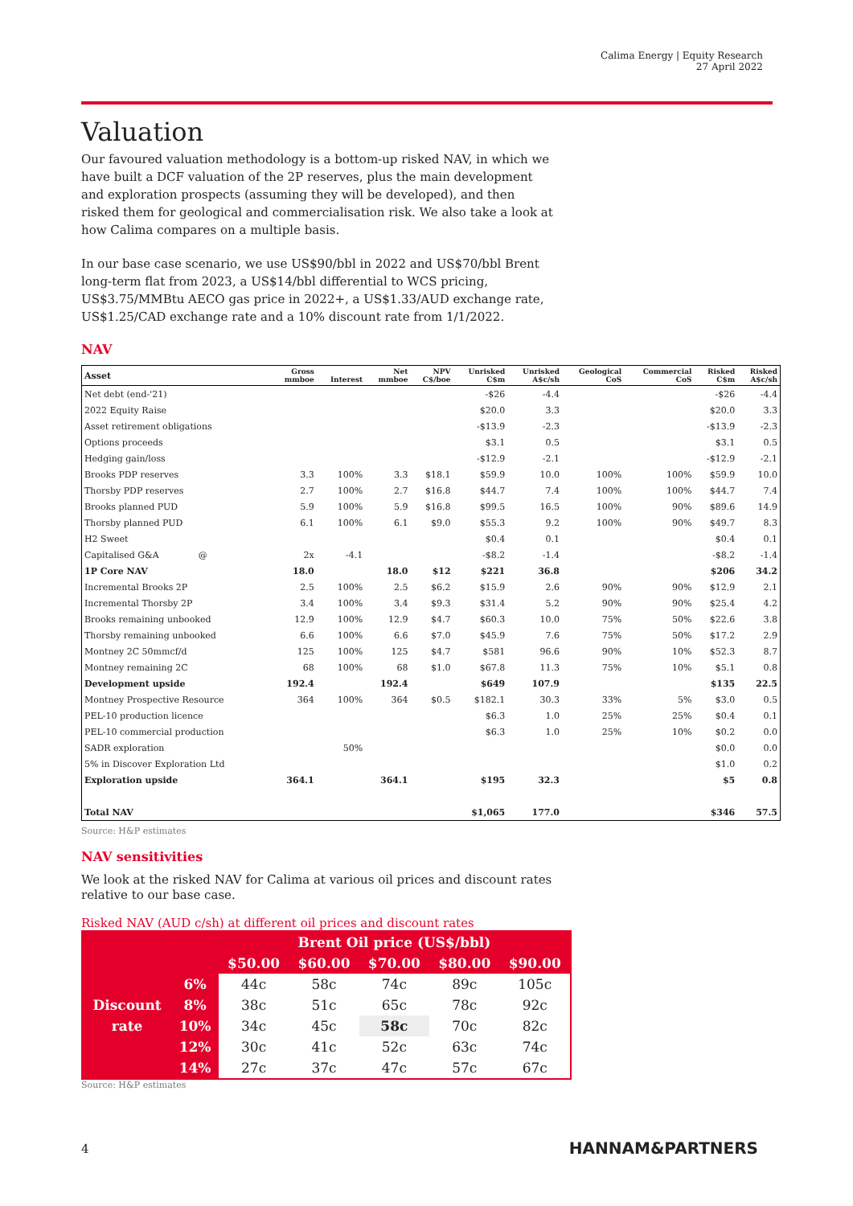Calima Energy | Equity Research
27 April 2022
Valuation
Our favoured valuation methodology is a bottom-up risked NAV, in which we have built a DCF valuation of the 2P reserves, plus the main development and exploration prospects (assuming they will be developed), and then risked them for geological and commercialisation risk. We also take a look at how Calima compares on a multiple basis.
In our base case scenario, we use US$90/bbl in 2022 and US$70/bbl Brent long-term flat from 2023, a US$14/bbl differential to WCS pricing, US$3.75/MMBtu AECO gas price in 2022+, a US$1.33/AUD exchange rate, US$1.25/CAD exchange rate and a 10% discount rate from 1/1/2022.
NAV
| Asset | Gross mmboe | Interest | Net mmboe | NPV C$/boe | Unrisked C$m | Unrisked A$c/sh | Geological CoS | Commercial CoS | Risked C$m | Risked A$c/sh |
| --- | --- | --- | --- | --- | --- | --- | --- | --- | --- | --- |
| Net debt (end-'21) | | | | | -$26 | -4.4 | | | -$26 | -4.4 |
| 2022 Equity Raise | | | | | $20.0 | 3.3 | | | $20.0 | 3.3 |
| Asset retirement obligations | | | | | -$13.9 | -2.3 | | | -$13.9 | -2.3 |
| Options proceeds | | | | | $3.1 | 0.5 | | | $3.1 | 0.5 |
| Hedging gain/loss | | | | | -$12.9 | -2.1 | | | -$12.9 | -2.1 |
| Brooks PDP reserves | 3.3 | 100% | 3.3 | $18.1 | $59.9 | 10.0 | 100% | 100% | $59.9 | 10.0 |
| Thorsby PDP reserves | 2.7 | 100% | 2.7 | $16.8 | $44.7 | 7.4 | 100% | 100% | $44.7 | 7.4 |
| Brooks planned PUD | 5.9 | 100% | 5.9 | $16.8 | $99.5 | 16.5 | 100% | 90% | $89.6 | 14.9 |
| Thorsby planned PUD | 6.1 | 100% | 6.1 | $9.0 | $55.3 | 9.2 | 100% | 90% | $49.7 | 8.3 |
| H2 Sweet | | | | | $0.4 | 0.1 | | | $0.4 | 0.1 |
| Capitalised G&A @ | 2x | -4.1 | | | -$8.2 | -1.4 | | | -$8.2 | -1.4 |
| 1P Core NAV | 18.0 | | 18.0 | $12 | $221 | 36.8 | | | $206 | 34.2 |
| Incremental Brooks 2P | 2.5 | 100% | 2.5 | $6.2 | $15.9 | 2.6 | 90% | 90% | $12.9 | 2.1 |
| Incremental Thorsby 2P | 3.4 | 100% | 3.4 | $9.3 | $31.4 | 5.2 | 90% | 90% | $25.4 | 4.2 |
| Brooks remaining unbooked | 12.9 | 100% | 12.9 | $4.7 | $60.3 | 10.0 | 75% | 50% | $22.6 | 3.8 |
| Thorsby remaining unbooked | 6.6 | 100% | 6.6 | $7.0 | $45.9 | 7.6 | 75% | 50% | $17.2 | 2.9 |
| Montney 2C 50mmcf/d | 125 | 100% | 125 | $4.7 | $581 | 96.6 | 90% | 10% | $52.3 | 8.7 |
| Montney remaining 2C | 68 | 100% | 68 | $1.0 | $67.8 | 11.3 | 75% | 10% | $5.1 | 0.8 |
| Development upside | 192.4 | | 192.4 | | $649 | 107.9 | | | $135 | 22.5 |
| Montney Prospective Resource | 364 | 100% | 364 | $0.5 | $182.1 | 30.3 | 33% | 5% | $3.0 | 0.5 |
| PEL-10 production licence | | | | | $6.3 | 1.0 | 25% | 25% | $0.4 | 0.1 |
| PEL-10 commercial production | | | | | $6.3 | 1.0 | 25% | 10% | $0.2 | 0.0 |
| SADR exploration | | 50% | | | | | | | $0.0 | 0.0 |
| 5% in Discover Exploration Ltd | | | | | | | | | $1.0 | 0.2 |
| Exploration upside | 364.1 | | 364.1 | | $195 | 32.3 | | | $5 | 0.8 |
| Total NAV | | | | | $1,065 | 177.0 | | | $346 | 57.5 |
Source: H&P estimates
NAV sensitivities
We look at the risked NAV for Calima at various oil prices and discount rates relative to our base case.
Risked NAV (AUD c/sh) at different oil prices and discount rates
| | | Brent Oil price (US$/bbl) | | | | |
| --- | --- | --- | --- | --- | --- | --- |
| | | $50.00 | $60.00 | $70.00 | $80.00 | $90.00 |
| | 6% | 44c | 58c | 74c | 89c | 105c |
| Discount | 8% | 38c | 51c | 65c | 78c | 92c |
| rate | 10% | 34c | 45c | 58c | 70c | 82c |
| | 12% | 30c | 41c | 52c | 63c | 74c |
| | 14% | 27c | 37c | 47c | 57c | 67c |
Source: H&P estimates
4 HANNAM&PARTNERS